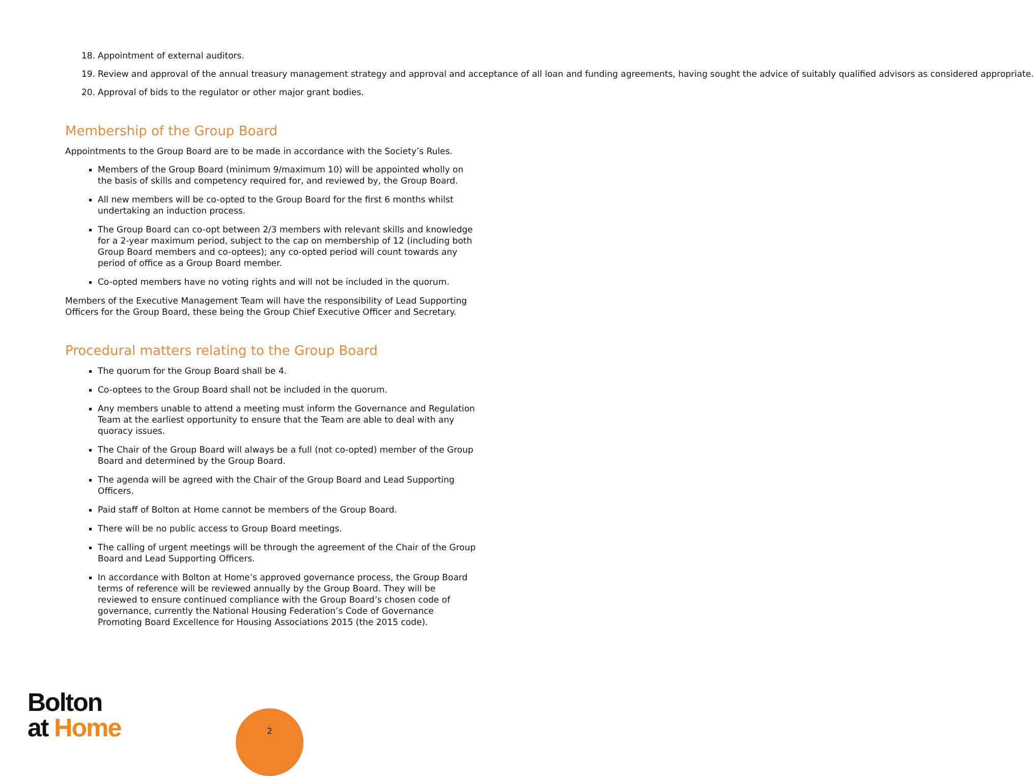18. Appointment of external auditors.
19. Review and approval of the annual treasury management strategy and approval and acceptance of all loan and funding agreements, having sought the advice of suitably qualified advisors as considered appropriate.
20. Approval of bids to the regulator or other major grant bodies.
Membership of the Group Board
Appointments to the Group Board are to be made in accordance with the Society’s Rules.
Members of the Group Board (minimum 9/maximum 10) will be appointed wholly on the basis of skills and competency required for, and reviewed by, the Group Board.
All new members will be co-opted to the Group Board for the first 6 months whilst undertaking an induction process.
The Group Board can co-opt between 2/3 members with relevant skills and knowledge for a 2-year maximum period, subject to the cap on membership of 12 (including both Group Board members and co-optees); any co-opted period will count towards any period of office as a Group Board member.
Co-opted members have no voting rights and will not be included in the quorum.
Members of the Executive Management Team will have the responsibility of Lead Supporting Officers for the Group Board, these being the Group Chief Executive Officer and Secretary.
Procedural matters relating to the Group Board
The quorum for the Group Board shall be 4.
Co-optees to the Group Board shall not be included in the quorum.
Any members unable to attend a meeting must inform the Governance and Regulation Team at the earliest opportunity to ensure that the Team are able to deal with any quoracy issues.
The Chair of the Group Board will always be a full (not co-opted) member of the Group Board and determined by the Group Board.
The agenda will be agreed with the Chair of the Group Board and Lead Supporting Officers.
Paid staff of Bolton at Home cannot be members of the Group Board.
There will be no public access to Group Board meetings.
The calling of urgent meetings will be through the agreement of the Chair of the Group Board and Lead Supporting Officers.
In accordance with Bolton at Home’s approved governance process, the Group Board terms of reference will be reviewed annually by the Group Board. They will be reviewed to ensure continued compliance with the Group Board’s chosen code of governance, currently the National Housing Federation’s Code of Governance Promoting Board Excellence for Housing Associations 2015 (the 2015 code).
Bolton
at Home
2